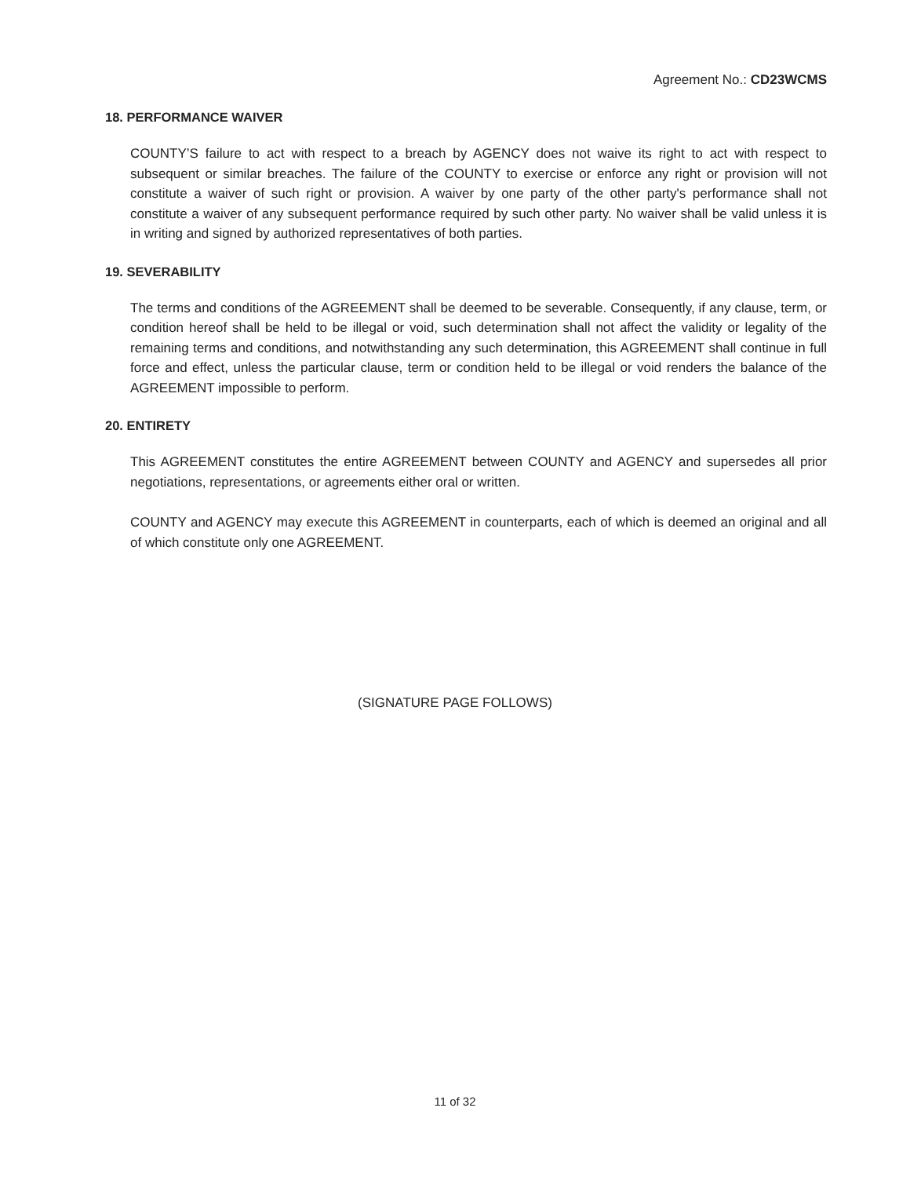Agreement No.: CD23WCMS
18. PERFORMANCE WAIVER
COUNTY’S failure to act with respect to a breach by AGENCY does not waive its right to act with respect to subsequent or similar breaches. The failure of the COUNTY to exercise or enforce any right or provision will not constitute a waiver of such right or provision. A waiver by one party of the other party's performance shall not constitute a waiver of any subsequent performance required by such other party. No waiver shall be valid unless it is in writing and signed by authorized representatives of both parties.
19. SEVERABILITY
The terms and conditions of the AGREEMENT shall be deemed to be severable. Consequently, if any clause, term, or condition hereof shall be held to be illegal or void, such determination shall not affect the validity or legality of the remaining terms and conditions, and notwithstanding any such determination, this AGREEMENT shall continue in full force and effect, unless the particular clause, term or condition held to be illegal or void renders the balance of the AGREEMENT impossible to perform.
20. ENTIRETY
This AGREEMENT constitutes the entire AGREEMENT between COUNTY and AGENCY and supersedes all prior negotiations, representations, or agreements either oral or written.
COUNTY and AGENCY may execute this AGREEMENT in counterparts, each of which is deemed an original and all of which constitute only one AGREEMENT.
(SIGNATURE PAGE FOLLOWS)
11 of 32